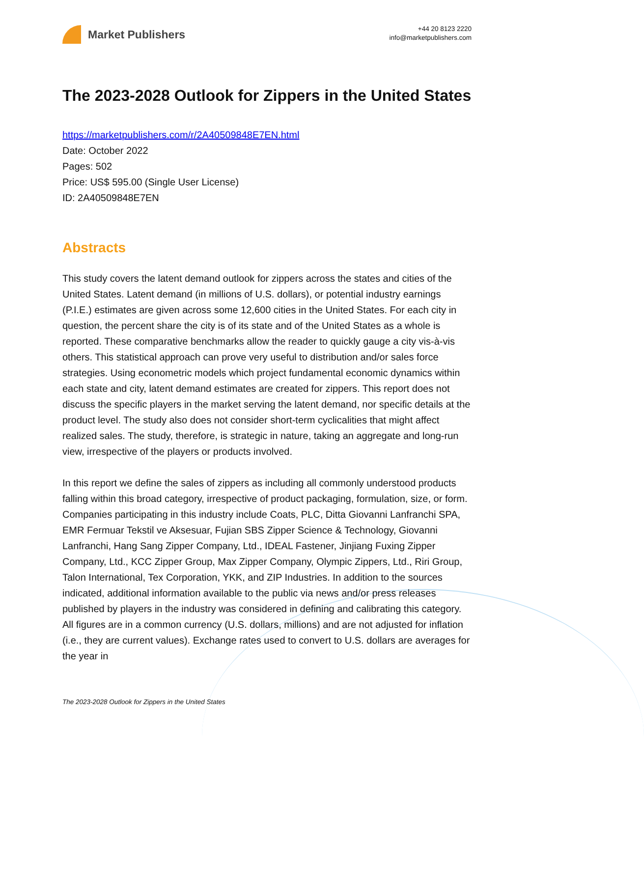Market Publishers
+44 20 8123 2220
info@marketpublishers.com
The 2023-2028 Outlook for Zippers in the United States
https://marketpublishers.com/r/2A40509848E7EN.html
Date: October 2022
Pages: 502
Price: US$ 595.00 (Single User License)
ID: 2A40509848E7EN
Abstracts
This study covers the latent demand outlook for zippers across the states and cities of the United States. Latent demand (in millions of U.S. dollars), or potential industry earnings (P.I.E.) estimates are given across some 12,600 cities in the United States. For each city in question, the percent share the city is of its state and of the United States as a whole is reported. These comparative benchmarks allow the reader to quickly gauge a city vis-à-vis others. This statistical approach can prove very useful to distribution and/or sales force strategies. Using econometric models which project fundamental economic dynamics within each state and city, latent demand estimates are created for zippers. This report does not discuss the specific players in the market serving the latent demand, nor specific details at the product level. The study also does not consider short-term cyclicalities that might affect realized sales. The study, therefore, is strategic in nature, taking an aggregate and long-run view, irrespective of the players or products involved.
In this report we define the sales of zippers as including all commonly understood products falling within this broad category, irrespective of product packaging, formulation, size, or form. Companies participating in this industry include Coats, PLC, Ditta Giovanni Lanfranchi SPA, EMR Fermuar Tekstil ve Aksesuar, Fujian SBS Zipper Science & Technology, Giovanni Lanfranchi, Hang Sang Zipper Company, Ltd., IDEAL Fastener, Jinjiang Fuxing Zipper Company, Ltd., KCC Zipper Group, Max Zipper Company, Olympic Zippers, Ltd., Riri Group, Talon International, Tex Corporation, YKK, and ZIP Industries. In addition to the sources indicated, additional information available to the public via news and/or press releases published by players in the industry was considered in defining and calibrating this category. All figures are in a common currency (U.S. dollars, millions) and are not adjusted for inflation (i.e., they are current values). Exchange rates used to convert to U.S. dollars are averages for the year in
The 2023-2028 Outlook for Zippers in the United States